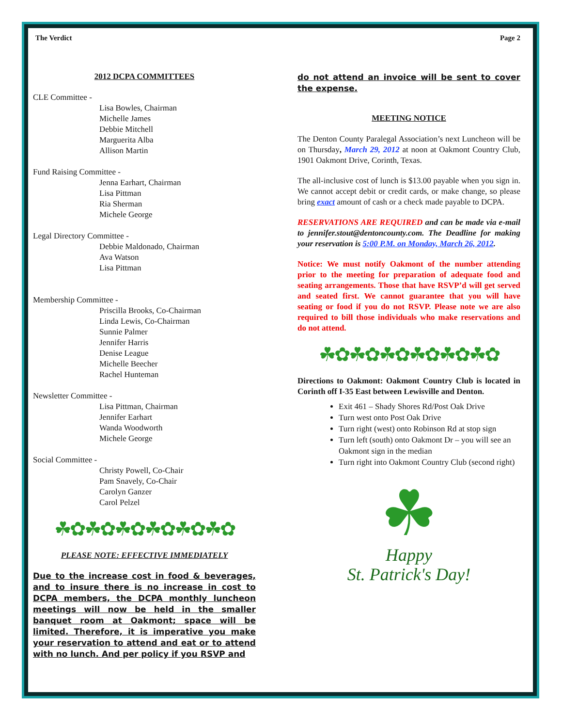The Verdict Page 2
2012 DCPA COMMITTEES
CLE Committee -
Lisa Bowles, Chairman
Michelle James
Debbie Mitchell
Marguerita Alba
Allison Martin
Fund Raising Committee -
Jenna Earhart, Chairman
Lisa Pittman
Ria Sherman
Michele George
Legal Directory Committee -
Debbie Maldonado, Chairman
Ava Watson
Lisa Pittman
Membership Committee -
Priscilla Brooks, Co-Chairman
Linda Lewis, Co-Chairman
Sunnie Palmer
Jennifer Harris
Denise League
Michelle Beecher
Rachel Hunteman
Newsletter Committee -
Lisa Pittman, Chairman
Jennifer Earhart
Wanda Woodworth
Michele George
Social Committee -
Christy Powell, Co-Chair
Pam Snavely, Co-Chair
Carolyn Ganzer
Carol Pelzel
☘✿☘✿☘✿☘✿☘✿☘✿
PLEASE NOTE: EFFECTIVE IMMEDIATELY
Due to the increase cost in food & beverages, and to insure there is no increase in cost to DCPA members, the DCPA monthly luncheon meetings will now be held in the smaller banquet room at Oakmont; space will be limited. Therefore, it is imperative you make your reservation to attend and eat or to attend with no lunch. And per policy if you RSVP and
do not attend an invoice will be sent to cover the expense.
MEETING NOTICE
The Denton County Paralegal Association’s next Luncheon will be on Thursday, March 29, 2012 at noon at Oakmont Country Club, 1901 Oakmont Drive, Corinth, Texas.
The all-inclusive cost of lunch is $13.00 payable when you sign in. We cannot accept debit or credit cards, or make change, so please bring exact amount of cash or a check made payable to DCPA.
RESERVATIONS ARE REQUIRED and can be made via e-mail to jennifer.stout@dentoncounty.com. The Deadline for making your reservation is 5:00 P.M. on Monday, March 26, 2012.
Notice: We must notify Oakmont of the number attending prior to the meeting for preparation of adequate food and seating arrangements. Those that have RSVP’d will get served and seated first. We cannot guarantee that you will have seating or food if you do not RSVP. Please note we are also required to bill those individuals who make reservations and do not attend.
☘✿☘✿☘✿☘✿☘✿☘✿
Directions to Oakmont: Oakmont Country Club is located in Corinth off I-35 East between Lewisville and Denton.
Exit 461 – Shady Shores Rd/Post Oak Drive
Turn west onto Post Oak Drive
Turn right (west) onto Robinson Rd at stop sign
Turn left (south) onto Oakmont Dr – you will see an Oakmont sign in the median
Turn right into Oakmont Country Club (second right)
☘
Happy
St. Patrick's Day!